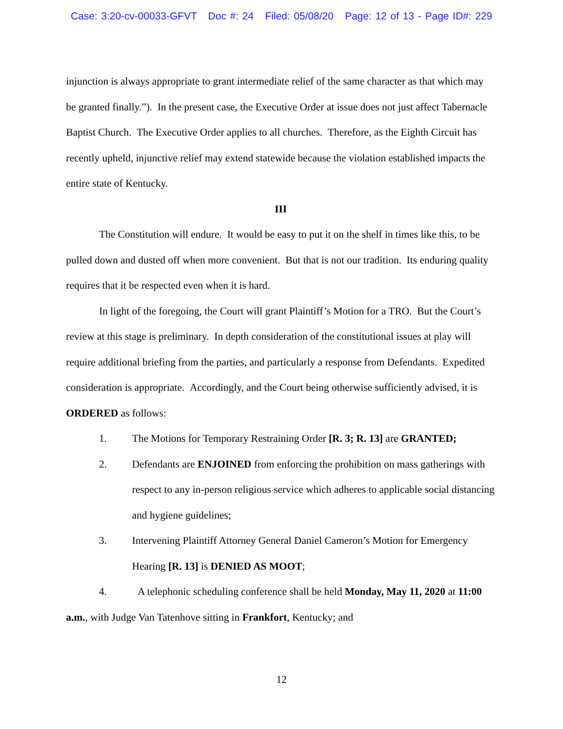Case: 3:20-cv-00033-GFVT Doc #: 24 Filed: 05/08/20 Page: 12 of 13 - Page ID#: 229
injunction is always appropriate to grant intermediate relief of the same character as that which may be granted finally.”). In the present case, the Executive Order at issue does not just affect Tabernacle Baptist Church. The Executive Order applies to all churches. Therefore, as the Eighth Circuit has recently upheld, injunctive relief may extend statewide because the violation established impacts the entire state of Kentucky.
III
The Constitution will endure. It would be easy to put it on the shelf in times like this, to be pulled down and dusted off when more convenient. But that is not our tradition. Its enduring quality requires that it be respected even when it is hard.
In light of the foregoing, the Court will grant Plaintiff’s Motion for a TRO. But the Court’s review at this stage is preliminary. In depth consideration of the constitutional issues at play will require additional briefing from the parties, and particularly a response from Defendants. Expedited consideration is appropriate. Accordingly, and the Court being otherwise sufficiently advised, it is ORDERED as follows:
1. The Motions for Temporary Restraining Order [R. 3; R. 13] are GRANTED;
2. Defendants are ENJOINED from enforcing the prohibition on mass gatherings with respect to any in-person religious service which adheres to applicable social distancing and hygiene guidelines;
3. Intervening Plaintiff Attorney General Daniel Cameron’s Motion for Emergency Hearing [R. 13] is DENIED AS MOOT;
4. A telephonic scheduling conference shall be held Monday, May 11, 2020 at 11:00 a.m., with Judge Van Tatenhove sitting in Frankfort, Kentucky; and
12